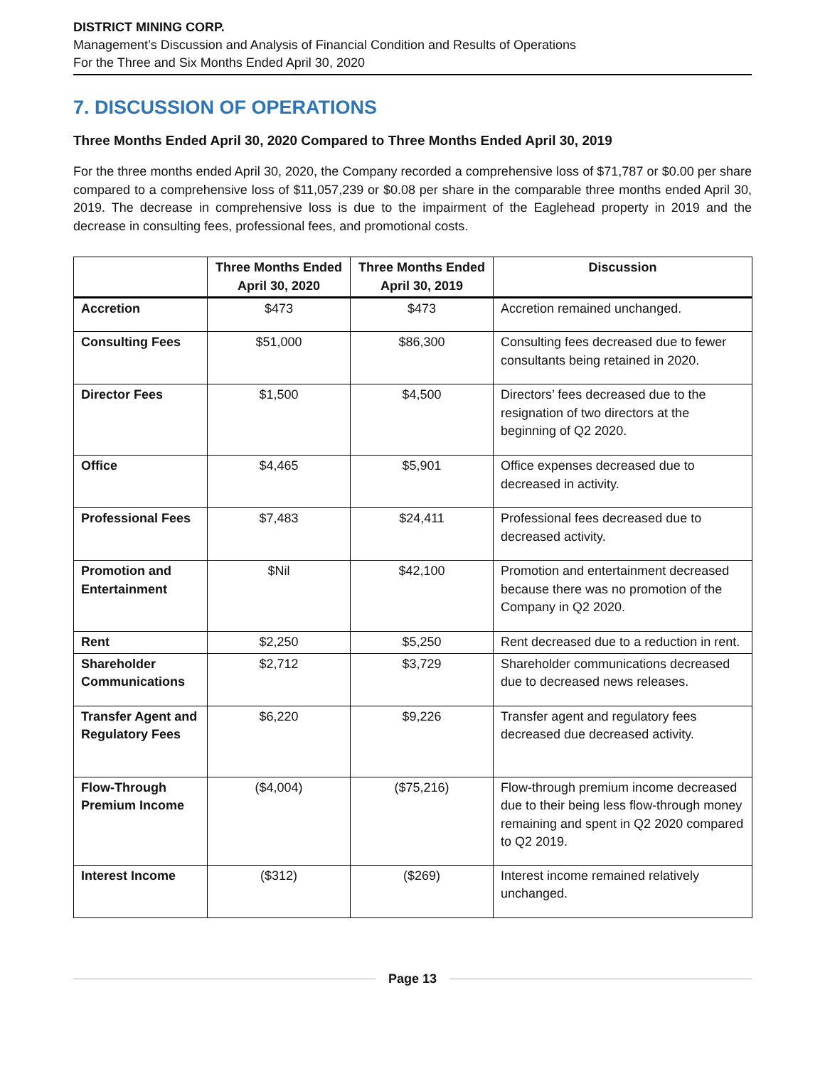DISTRICT MINING CORP.
Management’s Discussion and Analysis of Financial Condition and Results of Operations
For the Three and Six Months Ended April 30, 2020
7. DISCUSSION OF OPERATIONS
Three Months Ended April 30, 2020 Compared to Three Months Ended April 30, 2019
For the three months ended April 30, 2020, the Company recorded a comprehensive loss of $71,787 or $0.00 per share compared to a comprehensive loss of $11,057,239 or $0.08 per share in the comparable three months ended April 30, 2019. The decrease in comprehensive loss is due to the impairment of the Eaglehead property in 2019 and the decrease in consulting fees, professional fees, and promotional costs.
| | Three Months Ended April 30, 2020 | Three Months Ended April 30, 2019 | Discussion |
| --- | --- | --- | --- |
| Accretion | $473 | $473 | Accretion remained unchanged. |
| Consulting Fees | $51,000 | $86,300 | Consulting fees decreased due to fewer consultants being retained in 2020. |
| Director Fees | $1,500 | $4,500 | Directors’ fees decreased due to the resignation of two directors at the beginning of Q2 2020. |
| Office | $4,465 | $5,901 | Office expenses decreased due to decreased in activity. |
| Professional Fees | $7,483 | $24,411 | Professional fees decreased due to decreased activity. |
| Promotion and Entertainment | $Nil | $42,100 | Promotion and entertainment decreased because there was no promotion of the Company in Q2 2020. |
| Rent | $2,250 | $5,250 | Rent decreased due to a reduction in rent. |
| Shareholder Communications | $2,712 | $3,729 | Shareholder communications decreased due to decreased news releases. |
| Transfer Agent and Regulatory Fees | $6,220 | $9,226 | Transfer agent and regulatory fees decreased due decreased activity. |
| Flow-Through Premium Income | ($4,004) | ($75,216) | Flow-through premium income decreased due to their being less flow-through money remaining and spent in Q2 2020 compared to Q2 2019. |
| Interest Income | ($312) | ($269) | Interest income remained relatively unchanged. |
Page 13